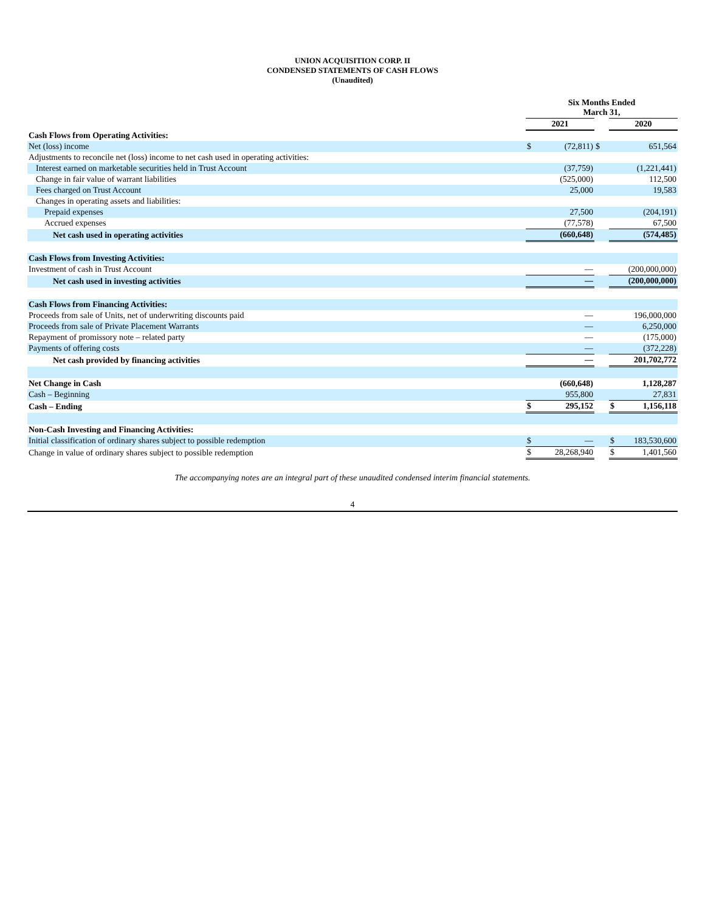UNION ACQUISITION CORP. II
CONDENSED STATEMENTS OF CASH FLOWS
(Unaudited)
| | Six Months Ended March 31, | | | | |
| | 2021 | | | 2020 | |
| Cash Flows from Operating Activities: | | | | | |
| Net (loss) income | $ | (72,811) | $ | | 651,564 |
| Adjustments to reconcile net (loss) income to net cash used in operating activities: | | | | | |
| Interest earned on marketable securities held in Trust Account | | (37,759) | | | (1,221,441) |
| Change in fair value of warrant liabilities | | (525,000) | | | 112,500 |
| Fees charged on Trust Account | | 25,000 | | | 19,583 |
| Changes in operating assets and liabilities: | | | | | |
| Prepaid expenses | | 27,500 | | | (204,191) |
| Accrued expenses | | (77,578) | | | 67,500 |
| Net cash used in operating activities | | (660,648) | | | (574,485) |
| Cash Flows from Investing Activities: | | | | | |
| Investment of cash in Trust Account | | — | | | (200,000,000) |
| Net cash used in investing activities | | — | | | (200,000,000) |
| Cash Flows from Financing Activities: | | | | | |
| Proceeds from sale of Units, net of underwriting discounts paid | | — | | | 196,000,000 |
| Proceeds from sale of Private Placement Warrants | | — | | | 6,250,000 |
| Repayment of promissory note – related party | | — | | | (175,000) |
| Payments of offering costs | | — | | | (372,228) |
| Net cash provided by financing activities | | — | | | 201,702,772 |
| Net Change in Cash | | (660,648) | | | 1,128,287 |
| Cash – Beginning | | 955,800 | | | 27,831 |
| Cash – Ending | $ | 295,152 | | $ | 1,156,118 |
| Non-Cash Investing and Financing Activities: | | | | | |
| Initial classification of ordinary shares subject to possible redemption | $ | — | | $ | 183,530,600 |
| Change in value of ordinary shares subject to possible redemption | $ | 28,268,940 | | $ | 1,401,560 |
The accompanying notes are an integral part of these unaudited condensed interim financial statements.
4